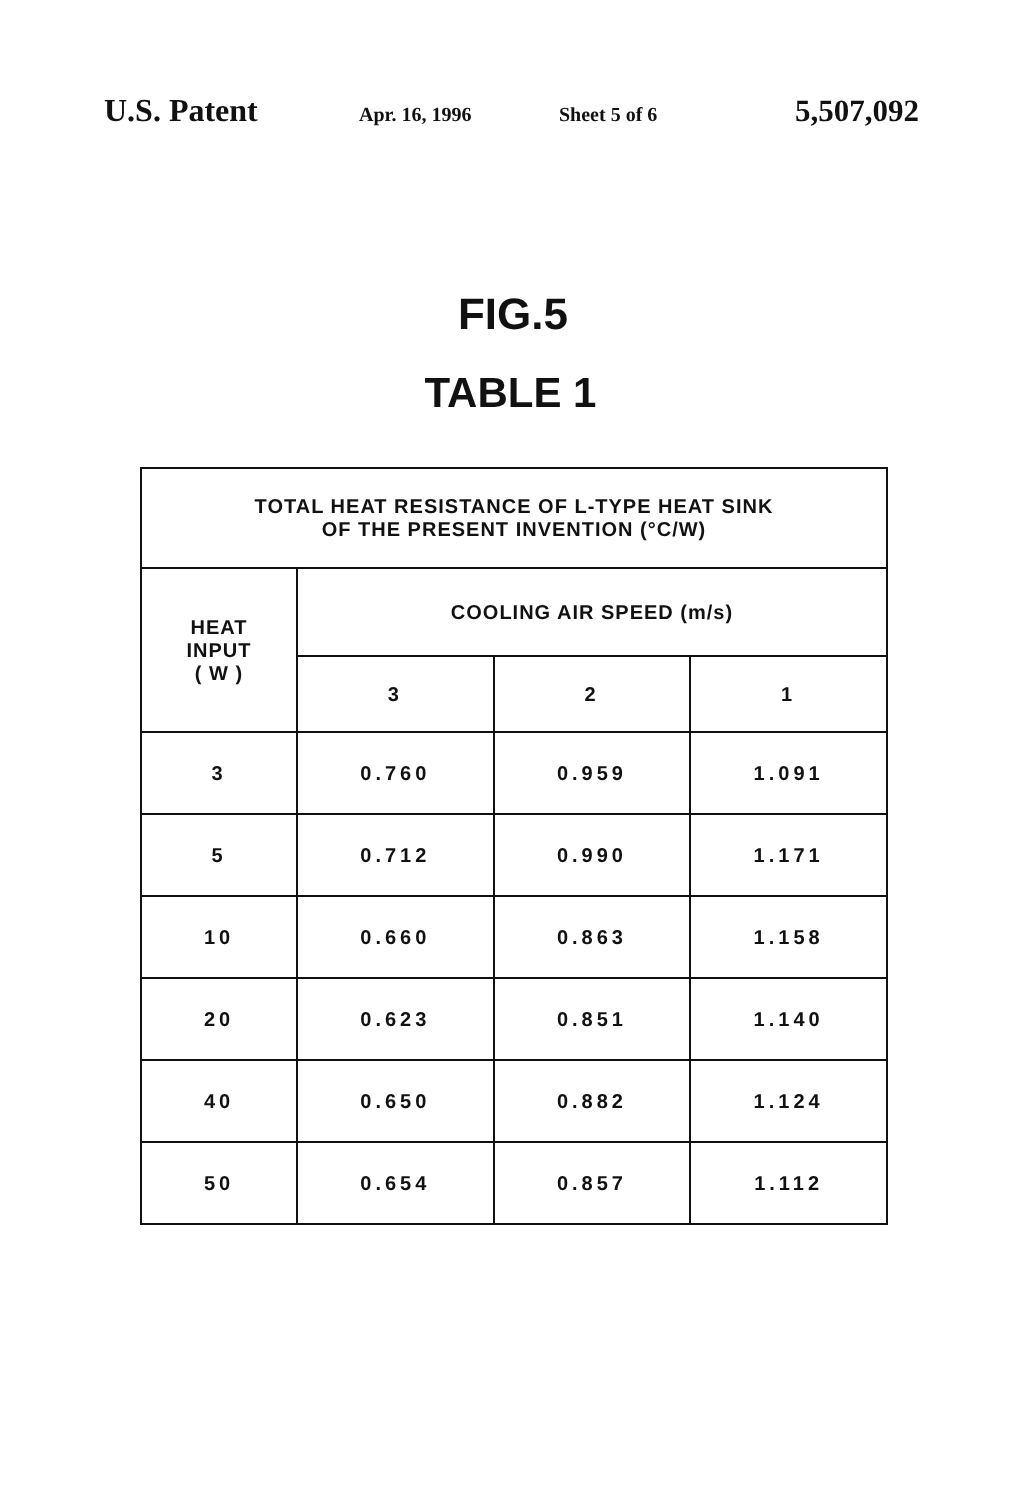U.S. Patent Apr. 16, 1996 Sheet 5 of 6 5,507,092
FIG.5
TABLE 1
| TOTAL HEAT RESISTANCE OF L-TYPE HEAT SINK OF THE PRESENT INVENTION (°C/W) | | | |
| HEAT INPUT ( W ) | COOLING AIR SPEED (m/s) | | |
| | 3 | 2 | 1 |
| 3 | 0.760 | 0.959 | 1.091 |
| 5 | 0.712 | 0.990 | 1.171 |
| 10 | 0.660 | 0.863 | 1.158 |
| 20 | 0.623 | 0.851 | 1.140 |
| 40 | 0.650 | 0.882 | 1.124 |
| 50 | 0.654 | 0.857 | 1.112 |